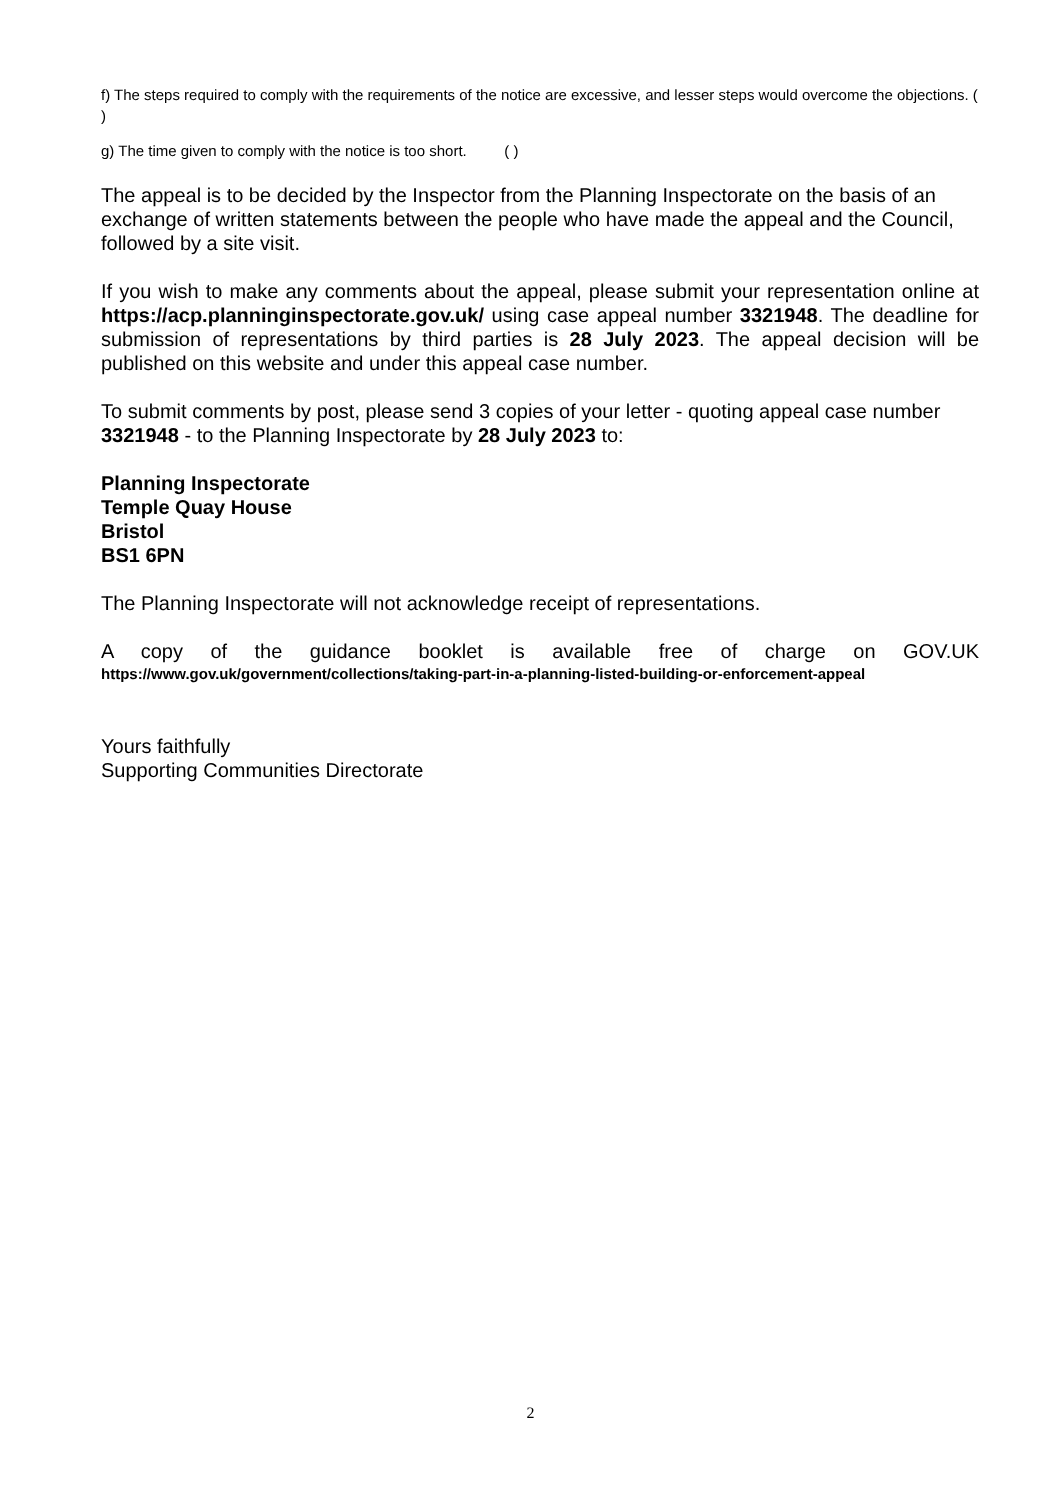f) The steps required to comply with the requirements of the notice are excessive, and lesser steps would overcome the objections. ( )
g) The time given to comply with the notice is too short. ( )
The appeal is to be decided by the Inspector from the Planning Inspectorate on the basis of an exchange of written statements between the people who have made the appeal and the Council, followed by a site visit.
If you wish to make any comments about the appeal, please submit your representation online at https://acp.planninginspectorate.gov.uk/ using case appeal number 3321948. The deadline for submission of representations by third parties is 28 July 2023. The appeal decision will be published on this website and under this appeal case number.
To submit comments by post, please send 3 copies of your letter - quoting appeal case number 3321948 - to the Planning Inspectorate by 28 July 2023 to:
Planning Inspectorate
Temple Quay House
Bristol
BS1 6PN
The Planning Inspectorate will not acknowledge receipt of representations.
A copy of the guidance booklet is available free of charge on GOV.UK
https://www.gov.uk/government/collections/taking-part-in-a-planning-listed-building-or-enforcement-appeal
Yours faithfully
Supporting Communities Directorate
2